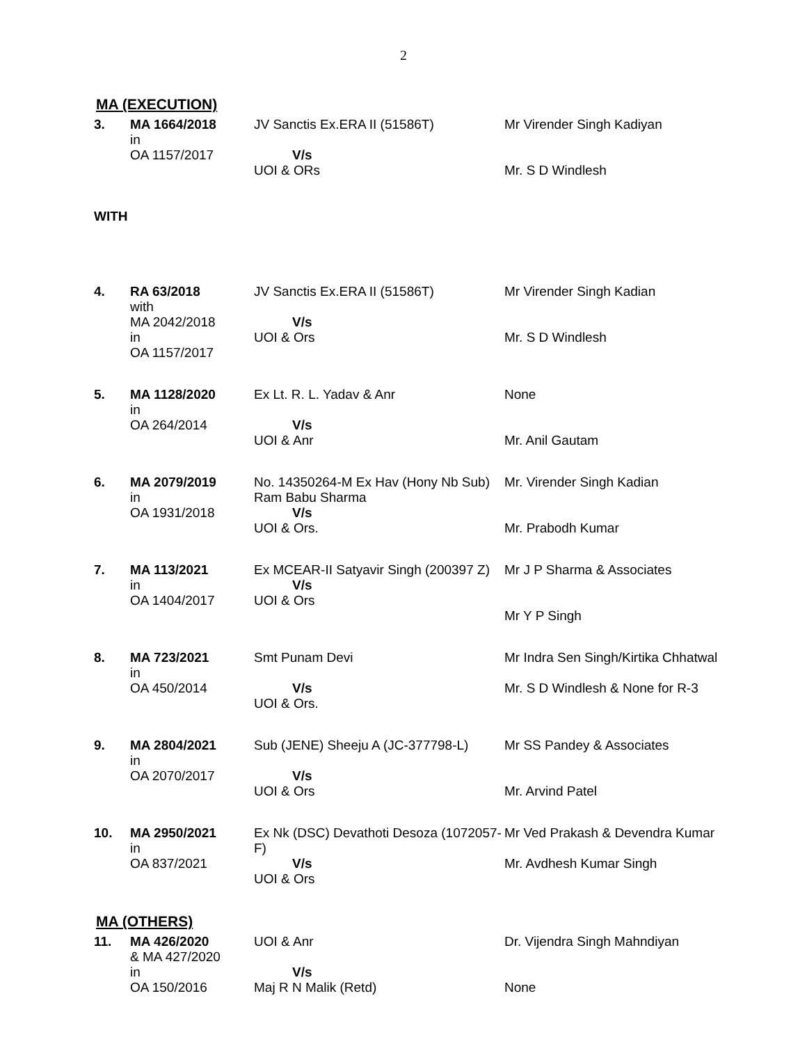2
MA (EXECUTION)
| 3. | MA 1664/2018 in OA 1157/2017 | JV Sanctis Ex.ERA II (51586T) V/s UOI & ORs | Mr Virender Singh Kadiyan Mr. S D Windlesh |
| WITH | | | |
| 4. | RA 63/2018 with MA 2042/2018 in OA 1157/2017 | JV Sanctis Ex.ERA II (51586T) V/s UOI & Ors | Mr Virender Singh Kadian Mr. S D Windlesh |
| 5. | MA 1128/2020 in OA 264/2014 | Ex Lt. R. L. Yadav & Anr V/s UOI & Anr | None Mr. Anil Gautam |
| 6. | MA 2079/2019 in OA 1931/2018 | No. 14350264-M Ex Hav (Hony Nb Sub) Ram Babu Sharma V/s UOI & Ors. | Mr. Virender Singh Kadian Mr. Prabodh Kumar |
| 7. | MA 113/2021 in OA 1404/2017 | Ex MCEAR-II Satyavir Singh (200397 Z) V/s UOI & Ors | Mr J P Sharma & Associates Mr Y P Singh |
| 8. | MA 723/2021 in OA 450/2014 | Smt Punam Devi V/s UOI & Ors. | Mr Indra Sen Singh/Kirtika Chhatwal Mr. S D Windlesh & None for R-3 |
| 9. | MA 2804/2021 in OA 2070/2017 | Sub (JENE) Sheeju A (JC-377798-L) V/s UOI & Ors | Mr SS Pandey & Associates Mr. Arvind Patel |
| 10. | MA 2950/2021 in OA 837/2021 | Ex Nk (DSC) Devathoti Desoza (1072057-F) V/s UOI & Ors | Mr Ved Prakash & Devendra Kumar Mr. Avdhesh Kumar Singh |
MA (OTHERS)
| 11. | MA 426/2020 & MA 427/2020 in OA 150/2016 | UOI & Anr V/s Maj R N Malik (Retd) | Dr. Vijendra Singh Mahndiyan None |